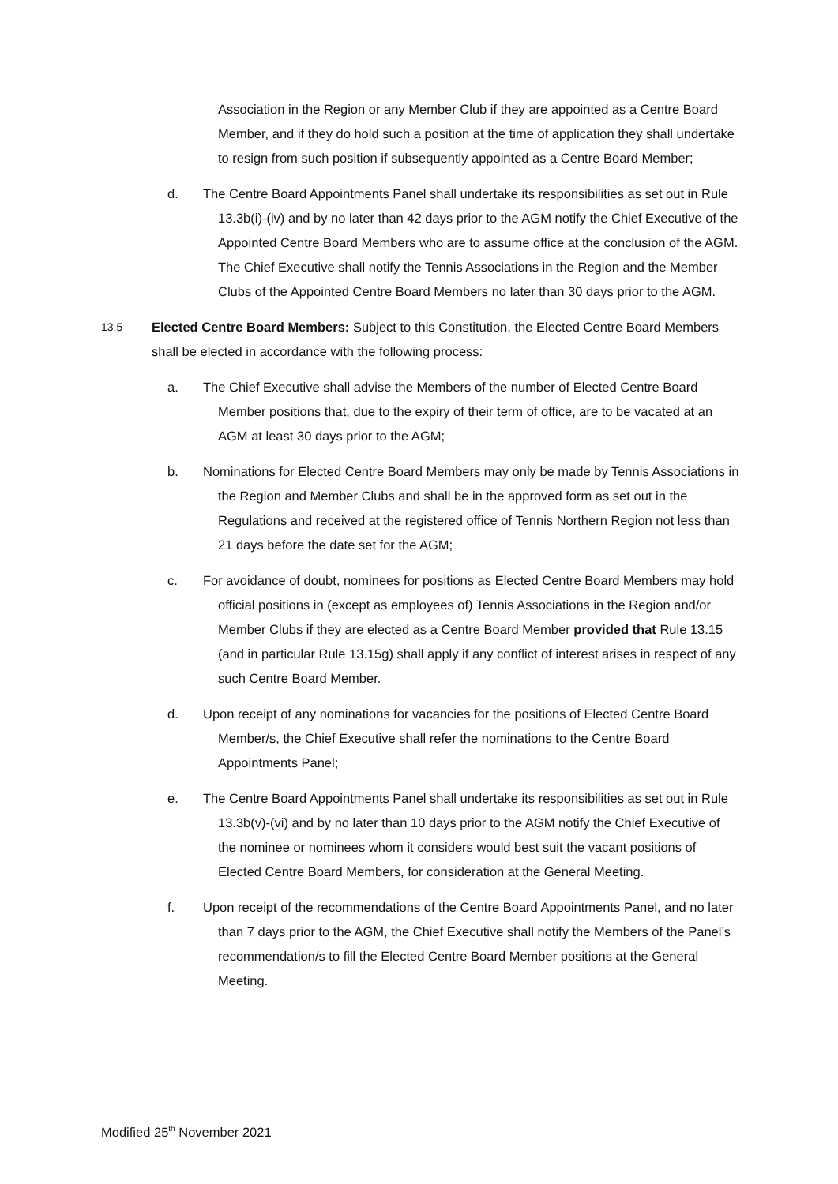Association in the Region or any Member Club if they are appointed as a Centre Board Member, and if they do hold such a position at the time of application they shall undertake to resign from such position if subsequently appointed as a Centre Board Member;
d. The Centre Board Appointments Panel shall undertake its responsibilities as set out in Rule 13.3b(i)-(iv) and by no later than 42 days prior to the AGM notify the Chief Executive of the Appointed Centre Board Members who are to assume office at the conclusion of the AGM. The Chief Executive shall notify the Tennis Associations in the Region and the Member Clubs of the Appointed Centre Board Members no later than 30 days prior to the AGM.
13.5
Elected Centre Board Members: Subject to this Constitution, the Elected Centre Board Members shall be elected in accordance with the following process:
a. The Chief Executive shall advise the Members of the number of Elected Centre Board Member positions that, due to the expiry of their term of office, are to be vacated at an AGM at least 30 days prior to the AGM;
b. Nominations for Elected Centre Board Members may only be made by Tennis Associations in the Region and Member Clubs and shall be in the approved form as set out in the Regulations and received at the registered office of Tennis Northern Region not less than 21 days before the date set for the AGM;
c. For avoidance of doubt, nominees for positions as Elected Centre Board Members may hold official positions in (except as employees of) Tennis Associations in the Region and/or Member Clubs if they are elected as a Centre Board Member provided that Rule 13.15 (and in particular Rule 13.15g) shall apply if any conflict of interest arises in respect of any such Centre Board Member.
d. Upon receipt of any nominations for vacancies for the positions of Elected Centre Board Member/s, the Chief Executive shall refer the nominations to the Centre Board Appointments Panel;
e. The Centre Board Appointments Panel shall undertake its responsibilities as set out in Rule 13.3b(v)-(vi) and by no later than 10 days prior to the AGM notify the Chief Executive of the nominee or nominees whom it considers would best suit the vacant positions of Elected Centre Board Members, for consideration at the General Meeting.
f. Upon receipt of the recommendations of the Centre Board Appointments Panel, and no later than 7 days prior to the AGM, the Chief Executive shall notify the Members of the Panel’s recommendation/s to fill the Elected Centre Board Member positions at the General Meeting.
Modified 25<sup>th</sup> November 2021